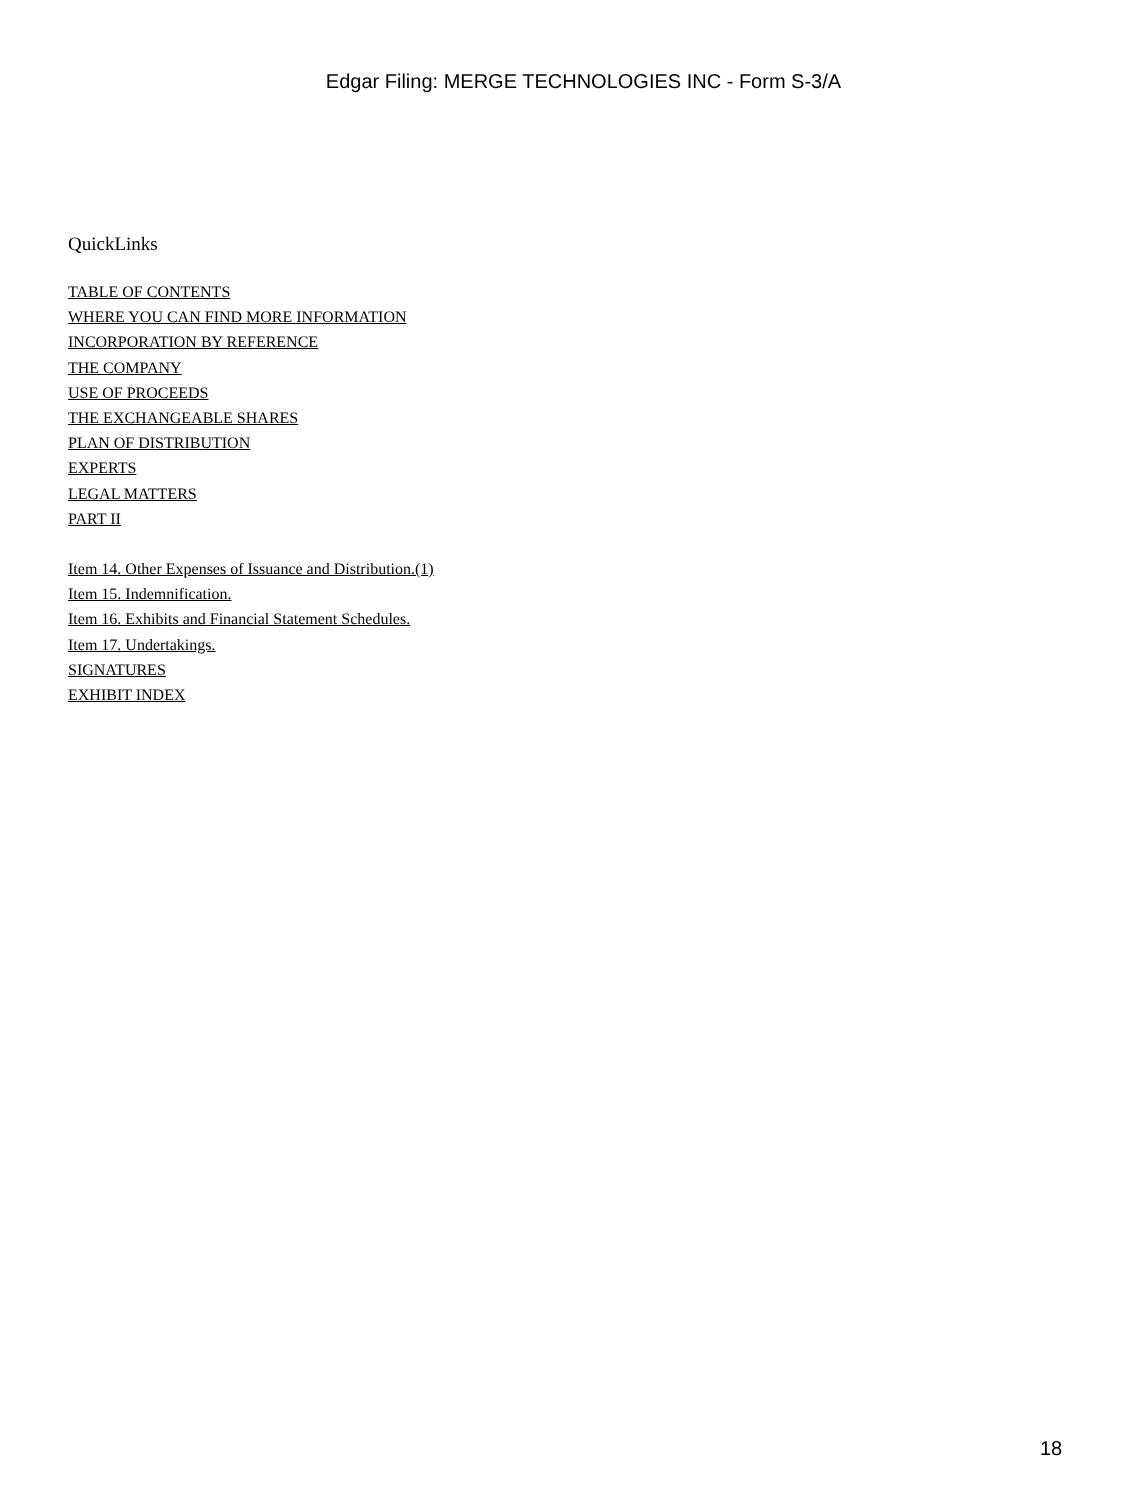Edgar Filing: MERGE TECHNOLOGIES INC - Form S-3/A
QuickLinks
TABLE OF CONTENTS
WHERE YOU CAN FIND MORE INFORMATION
INCORPORATION BY REFERENCE
THE COMPANY
USE OF PROCEEDS
THE EXCHANGEABLE SHARES
PLAN OF DISTRIBUTION
EXPERTS
LEGAL MATTERS
PART II
Item 14. Other Expenses of Issuance and Distribution.(1)
Item 15. Indemnification.
Item 16. Exhibits and Financial Statement Schedules.
Item 17. Undertakings.
SIGNATURES
EXHIBIT INDEX
18